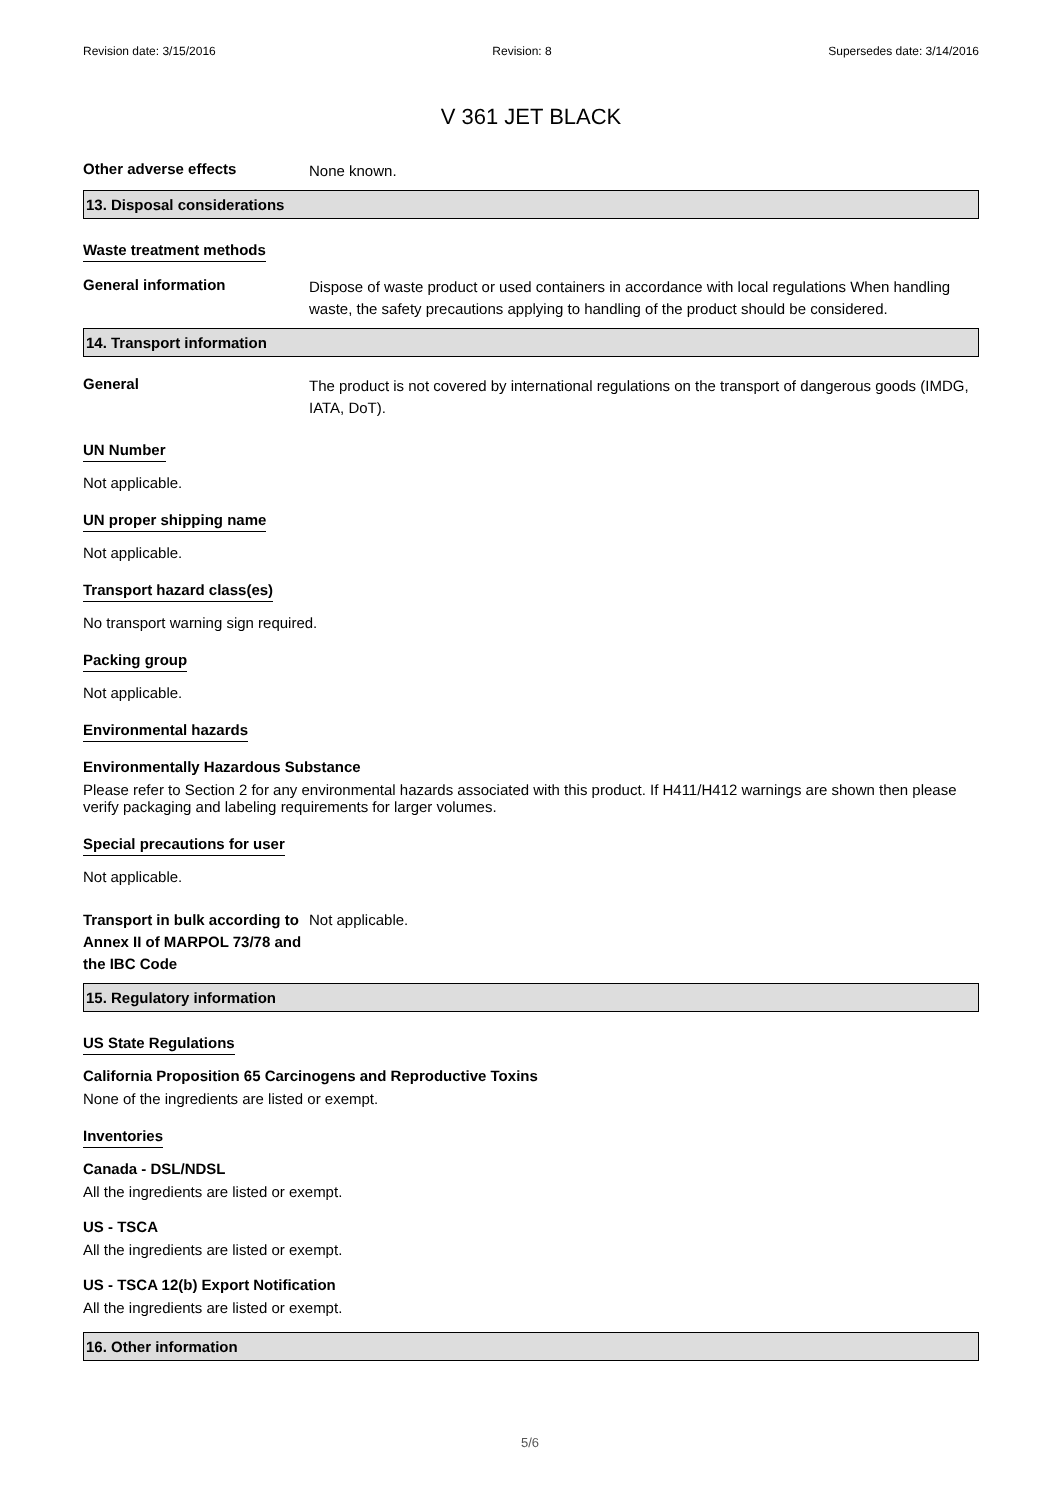Revision date: 3/15/2016 Revision: 8 Supersedes date: 3/14/2016
V 361 JET BLACK
Other adverse effects
None known.
13. Disposal considerations
Waste treatment methods
General information
Dispose of waste product or used containers in accordance with local regulations When handling waste, the safety precautions applying to handling of the product should be considered.
14. Transport information
General
The product is not covered by international regulations on the transport of dangerous goods (IMDG, IATA, DoT).
UN Number
Not applicable.
UN proper shipping name
Not applicable.
Transport hazard class(es)
No transport warning sign required.
Packing group
Not applicable.
Environmental hazards
Environmentally Hazardous Substance
Please refer to Section 2 for any environmental hazards associated with this product. If H411/H412 warnings are shown then please verify packaging and labeling requirements for larger volumes.
Special precautions for user
Not applicable.
Transport in bulk according to Annex II of MARPOL 73/78 and the IBC Code
Not applicable.
15. Regulatory information
US State Regulations
California Proposition 65 Carcinogens and Reproductive Toxins
None of the ingredients are listed or exempt.
Inventories
Canada - DSL/NDSL
All the ingredients are listed or exempt.
US - TSCA
All the ingredients are listed or exempt.
US - TSCA 12(b) Export Notification
All the ingredients are listed or exempt.
16. Other information
5/6